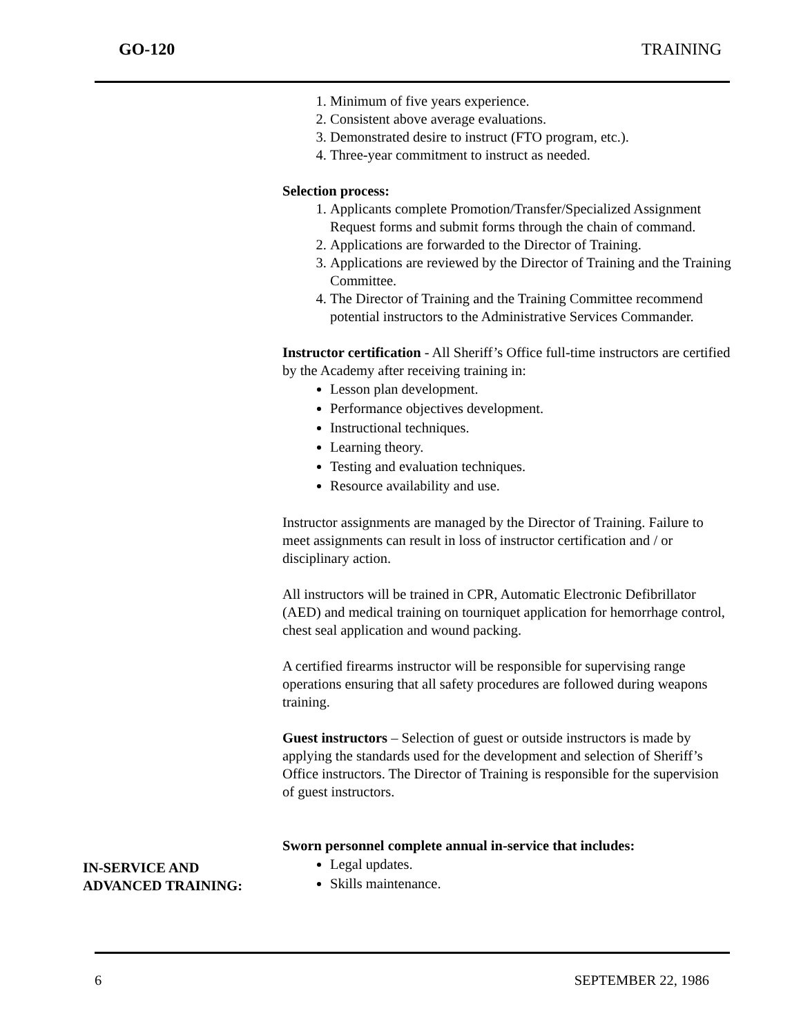GO-120 TRAINING
1. Minimum of five years experience.
2. Consistent above average evaluations.
3. Demonstrated desire to instruct (FTO program, etc.).
4. Three-year commitment to instruct as needed.
Selection process:
1. Applicants complete Promotion/Transfer/Specialized Assignment Request forms and submit forms through the chain of command.
2. Applications are forwarded to the Director of Training.
3. Applications are reviewed by the Director of Training and the Training Committee.
4. The Director of Training and the Training Committee recommend potential instructors to the Administrative Services Commander.
Instructor certification - All Sheriff’s Office full-time instructors are certified by the Academy after receiving training in:
Lesson plan development.
Performance objectives development.
Instructional techniques.
Learning theory.
Testing and evaluation techniques.
Resource availability and use.
Instructor assignments are managed by the Director of Training. Failure to meet assignments can result in loss of instructor certification and / or disciplinary action.
All instructors will be trained in CPR, Automatic Electronic Defibrillator (AED) and medical training on tourniquet application for hemorrhage control, chest seal application and wound packing.
A certified firearms instructor will be responsible for supervising range operations ensuring that all safety procedures are followed during weapons training.
Guest instructors – Selection of guest or outside instructors is made by applying the standards used for the development and selection of Sheriff’s Office instructors. The Director of Training is responsible for the supervision of guest instructors.
Sworn personnel complete annual in-service that includes:
Legal updates.
Skills maintenance.
IN-SERVICE AND
ADVANCED TRAINING:
6 SEPTEMBER 22, 1986